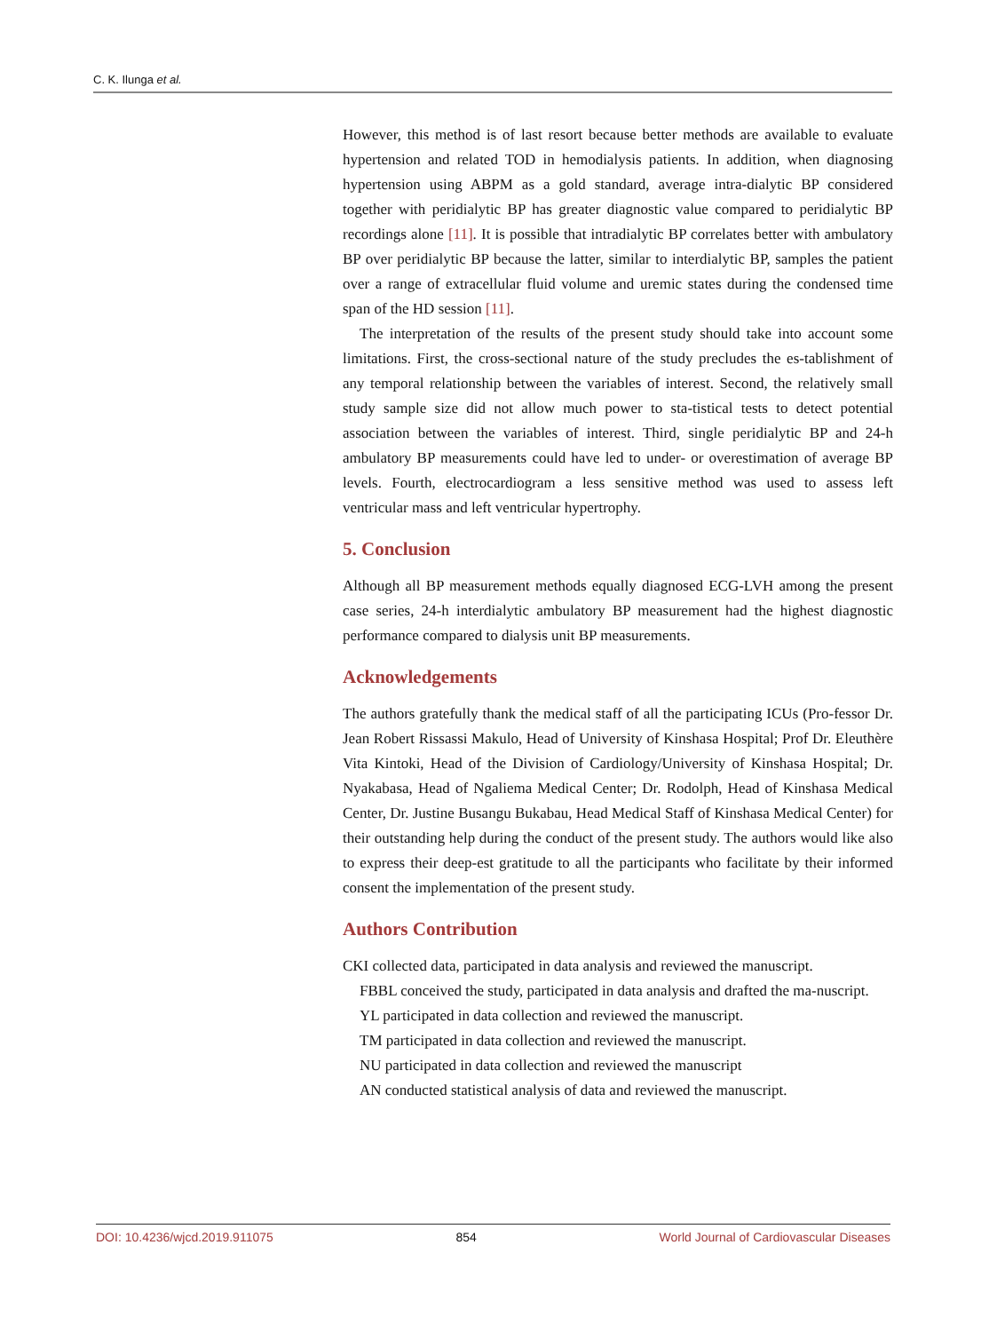C. K. Ilunga et al.
However, this method is of last resort because better methods are available to evaluate hypertension and related TOD in hemodialysis patients. In addition, when diagnosing hypertension using ABPM as a gold standard, average intra-dialytic BP considered together with peridialytic BP has greater diagnostic value compared to peridialytic BP recordings alone [11]. It is possible that intradialytic BP correlates better with ambulatory BP over peridialytic BP because the latter, similar to interdialytic BP, samples the patient over a range of extracellular fluid volume and uremic states during the condensed time span of the HD session [11].
The interpretation of the results of the present study should take into account some limitations. First, the cross-sectional nature of the study precludes the es-tablishment of any temporal relationship between the variables of interest. Second, the relatively small study sample size did not allow much power to sta-tistical tests to detect potential association between the variables of interest. Third, single peridialytic BP and 24-h ambulatory BP measurements could have led to under- or overestimation of average BP levels. Fourth, electrocardiogram a less sensitive method was used to assess left ventricular mass and left ventricular hypertrophy.
5. Conclusion
Although all BP measurement methods equally diagnosed ECG-LVH among the present case series, 24-h interdialytic ambulatory BP measurement had the highest diagnostic performance compared to dialysis unit BP measurements.
Acknowledgements
The authors gratefully thank the medical staff of all the participating ICUs (Pro-fessor Dr. Jean Robert Rissassi Makulo, Head of University of Kinshasa Hospital; Prof Dr. Eleuthère Vita Kintoki, Head of the Division of Cardiology/University of Kinshasa Hospital; Dr. Nyakabasa, Head of Ngaliema Medical Center; Dr. Rodolph, Head of Kinshasa Medical Center, Dr. Justine Busangu Bukabau, Head Medical Staff of Kinshasa Medical Center) for their outstanding help during the conduct of the present study. The authors would like also to express their deep-est gratitude to all the participants who facilitate by their informed consent the implementation of the present study.
Authors Contribution
CKI collected data, participated in data analysis and reviewed the manuscript.
FBBL conceived the study, participated in data analysis and drafted the ma-nuscript.
YL participated in data collection and reviewed the manuscript.
TM participated in data collection and reviewed the manuscript.
NU participated in data collection and reviewed the manuscript
AN conducted statistical analysis of data and reviewed the manuscript.
DOI: 10.4236/wjcd.2019.911075 854 World Journal of Cardiovascular Diseases